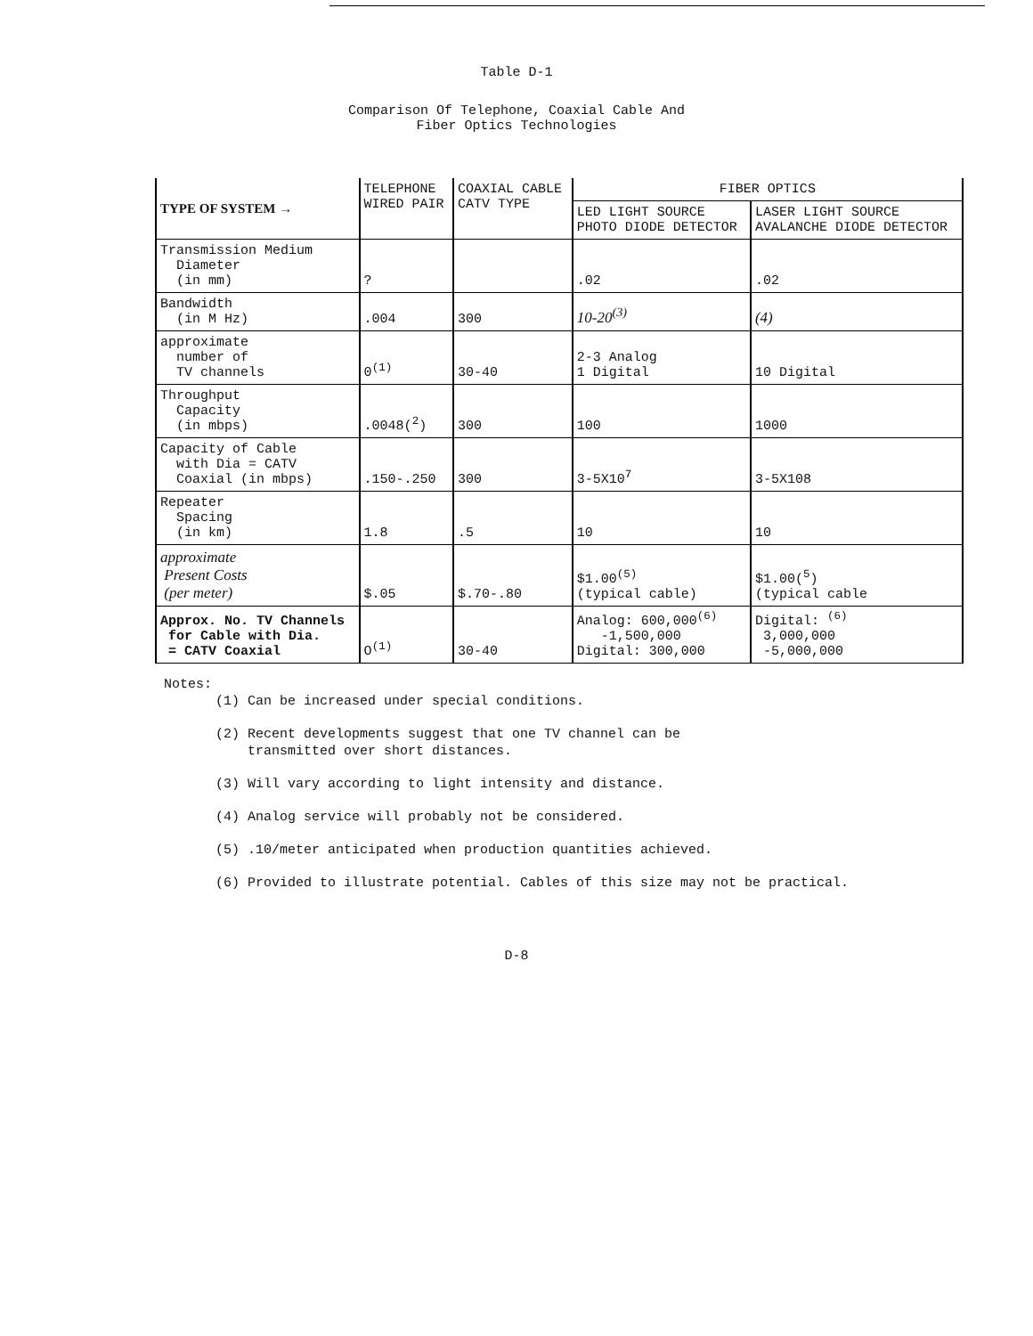Table D-1
Comparison Of Telephone, Coaxial Cable And
Fiber Optics Technologies
| TYPE OF SYSTEM → | TELEPHONE WIRED PAIR | COAXIAL CABLE CATV TYPE | FIBER OPTICS | |
| --- | --- | --- | --- | --- |
| | | | LED LIGHT SOURCE PHOTO DIODE DETECTOR | LASER LIGHT SOURCE AVALANCHE DIODE DETECTOR |
| Transmission Medium Diameter (in mm) | ? | | .02 | .02 |
| Bandwidth (in M Hz) | .004 | 300 | 10-20<sup>(3)</sup> | (4) |
| approximate number of TV channels | 0<sup>(1)</sup> | 30-40 | 2-3 Analog 1 Digital | 10 Digital |
| Throughput Capacity (in mbps) | .0048(<sup>2</sup>) | 300 | 100 | 1000 |
| Capacity of Cable with Dia = CATV Coaxial (in mbps) | .150-.250 | 300 | 3-5X10<sup>7</sup> | 3-5X108 |
| Repeater Spacing (in km) | 1.8 | .5 | 10 | 10 |
| approximate Present Costs (per meter) | $.05 | $.70-.80 | $1.00<sup>(5)</sup> (typical cable) | $1.00(<sup>5</sup>) (typical cable |
| Approx. No. TV Channels for Cable with Dia. = CATV Coaxial | O<sup>(1)</sup> | 30-40 | Analog: 600,000<sup>(6)</sup> -1,500,000 Digital: 300,000 | Digital: <sup>(6)</sup> 3,000,000 -5,000,000 |
Notes:
(1) Can be increased under special conditions.
(2) Recent developments suggest that one TV channel can be
transmitted over short distances.
(3) Will vary according to light intensity and distance.
(4) Analog service will probably not be considered.
(5) .10/meter anticipated when production quantities achieved.
(6) Provided to illustrate potential. Cables of this size may not be practical.
D-8